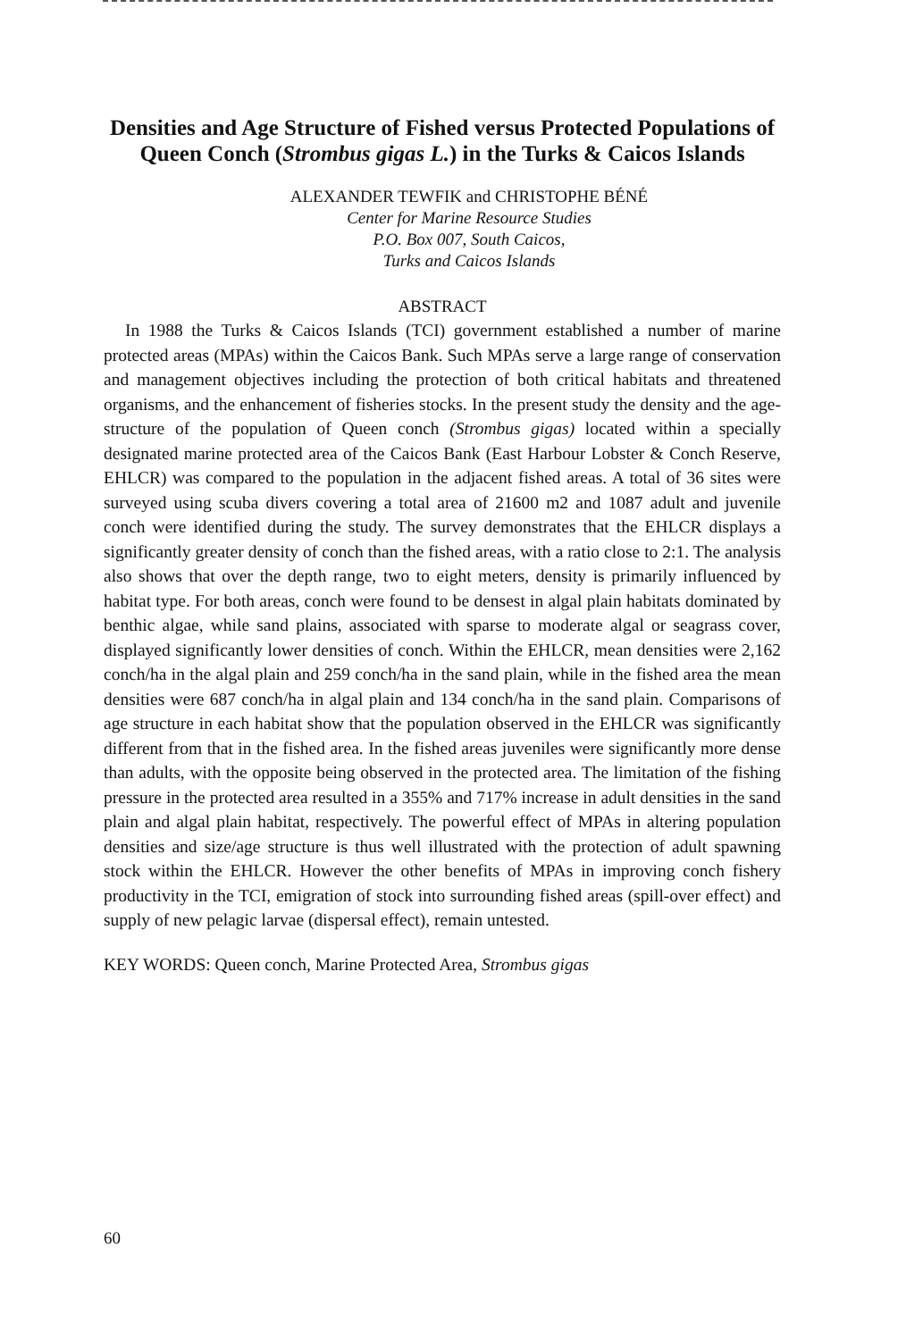Densities and Age Structure of Fished versus Protected Populations of Queen Conch (Strombus gigas L.) in the Turks & Caicos Islands
ALEXANDER TEWFIK and CHRISTOPHE BÉNÉ
Center for Marine Resource Studies
P.O. Box 007, South Caicos,
Turks and Caicos Islands
ABSTRACT
In 1988 the Turks & Caicos Islands (TCI) government established a number of marine protected areas (MPAs) within the Caicos Bank. Such MPAs serve a large range of conservation and management objectives including the protection of both critical habitats and threatened organisms, and the enhancement of fisheries stocks. In the present study the density and the age-structure of the population of Queen conch (Strombus gigas) located within a specially designated marine protected area of the Caicos Bank (East Harbour Lobster & Conch Reserve, EHLCR) was compared to the population in the adjacent fished areas. A total of 36 sites were surveyed using scuba divers covering a total area of 21600 m2 and 1087 adult and juvenile conch were identified during the study. The survey demonstrates that the EHLCR displays a significantly greater density of conch than the fished areas, with a ratio close to 2:1. The analysis also shows that over the depth range, two to eight meters, density is primarily influenced by habitat type. For both areas, conch were found to be densest in algal plain habitats dominated by benthic algae, while sand plains, associated with sparse to moderate algal or seagrass cover, displayed significantly lower densities of conch. Within the EHLCR, mean densities were 2,162 conch/ha in the algal plain and 259 conch/ha in the sand plain, while in the fished area the mean densities were 687 conch/ha in algal plain and 134 conch/ha in the sand plain. Comparisons of age structure in each habitat show that the population observed in the EHLCR was significantly different from that in the fished area. In the fished areas juveniles were significantly more dense than adults, with the opposite being observed in the protected area. The limitation of the fishing pressure in the protected area resulted in a 355% and 717% increase in adult densities in the sand plain and algal plain habitat, respectively. The powerful effect of MPAs in altering population densities and size/age structure is thus well illustrated with the protection of adult spawning stock within the EHLCR. However the other benefits of MPAs in improving conch fishery productivity in the TCI, emigration of stock into surrounding fished areas (spill-over effect) and supply of new pelagic larvae (dispersal effect), remain untested.
KEY WORDS: Queen conch, Marine Protected Area, Strombus gigas
60